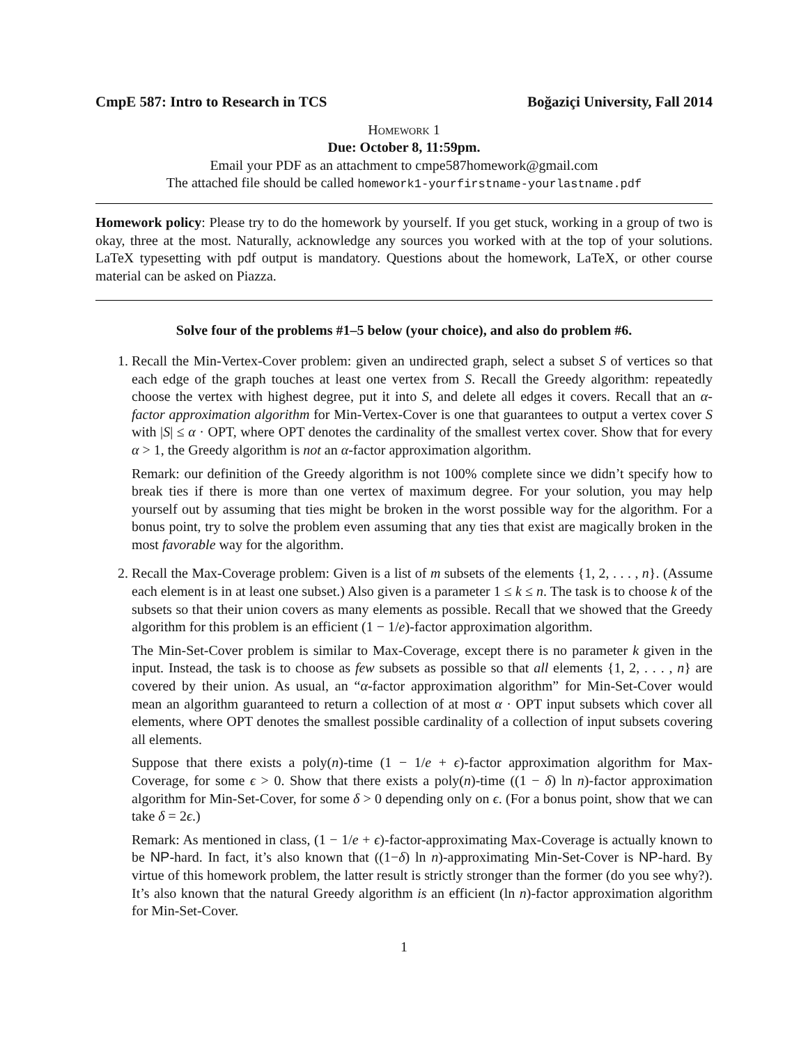CmpE 587: Intro to Research in TCS Boğaziçi University, Fall 2014
Homework 1
Due: October 8, 11:59pm.
Email your PDF as an attachment to cmpe587homework@gmail.com
The attached file should be called homework1-yourfirstname-yourlastname.pdf
Homework policy: Please try to do the homework by yourself. If you get stuck, working in a group of two is okay, three at the most. Naturally, acknowledge any sources you worked with at the top of your solutions. LaTeX typesetting with pdf output is mandatory. Questions about the homework, LaTeX, or other course material can be asked on Piazza.
Solve four of the problems #1–5 below (your choice), and also do problem #6.
1. Recall the Min-Vertex-Cover problem: given an undirected graph, select a subset S of vertices so that each edge of the graph touches at least one vertex from S. Recall the Greedy algorithm: repeatedly choose the vertex with highest degree, put it into S, and delete all edges it covers. Recall that an α-factor approximation algorithm for Min-Vertex-Cover is one that guarantees to output a vertex cover S with |S| ≤ α · OPT, where OPT denotes the cardinality of the smallest vertex cover. Show that for every α > 1, the Greedy algorithm is not an α-factor approximation algorithm.
Remark: our definition of the Greedy algorithm is not 100% complete since we didn’t specify how to break ties if there is more than one vertex of maximum degree. For your solution, you may help yourself out by assuming that ties might be broken in the worst possible way for the algorithm. For a bonus point, try to solve the problem even assuming that any ties that exist are magically broken in the most favorable way for the algorithm.
2. Recall the Max-Coverage problem: Given is a list of m subsets of the elements {1, 2, . . . , n}. (Assume each element is in at least one subset.) Also given is a parameter 1 ≤ k ≤ n. The task is to choose k of the subsets so that their union covers as many elements as possible. Recall that we showed that the Greedy algorithm for this problem is an efficient (1 − 1/e)-factor approximation algorithm.
The Min-Set-Cover problem is similar to Max-Coverage, except there is no parameter k given in the input. Instead, the task is to choose as few subsets as possible so that all elements {1, 2, . . . , n} are covered by their union. As usual, an “α-factor approximation algorithm” for Min-Set-Cover would mean an algorithm guaranteed to return a collection of at most α · OPT input subsets which cover all elements, where OPT denotes the smallest possible cardinality of a collection of input subsets covering all elements.
Suppose that there exists a poly(n)-time (1 − 1/e + ϵ)-factor approximation algorithm for Max-Coverage, for some ϵ > 0. Show that there exists a poly(n)-time ((1 − δ) ln n)-factor approximation algorithm for Min-Set-Cover, for some δ > 0 depending only on ϵ. (For a bonus point, show that we can take δ = 2ϵ.)
Remark: As mentioned in class, (1 − 1/e + ϵ)-factor-approximating Max-Coverage is actually known to be NP-hard. In fact, it’s also known that ((1−δ) ln n)-approximating Min-Set-Cover is NP-hard. By virtue of this homework problem, the latter result is strictly stronger than the former (do you see why?). It’s also known that the natural Greedy algorithm is an efficient (ln n)-factor approximation algorithm for Min-Set-Cover.
1